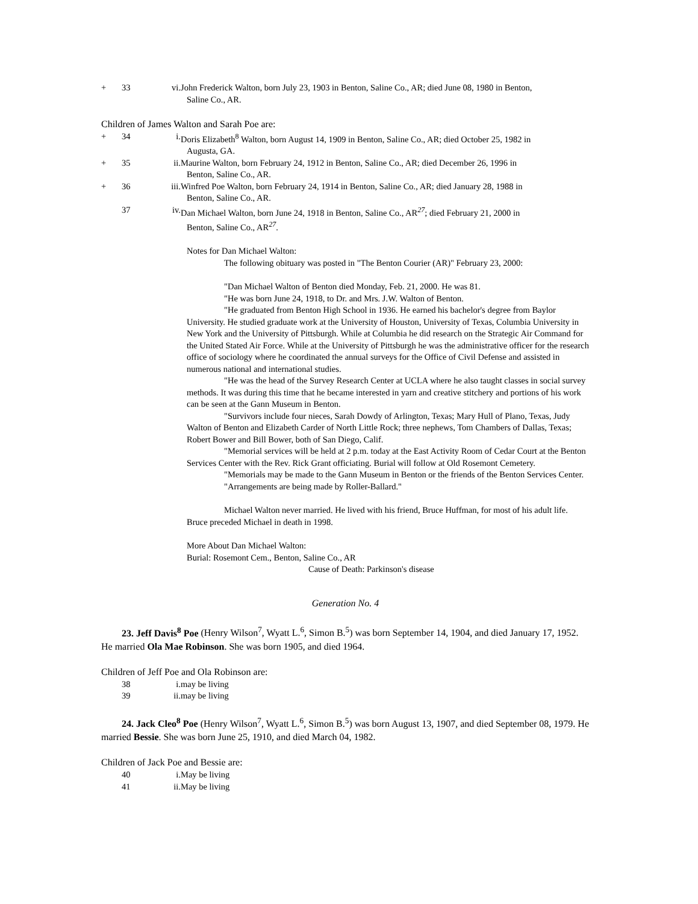+ 33 vi. John Frederick Walton, born July 23, 1903 in Benton, Saline Co., AR; died June 08, 1980 in Benton,
Saline Co., AR.
Children of James Walton and Sarah Poe are:
+ 34 i. Doris Elizabeth<sup>8</sup> Walton, born August 14, 1909 in Benton, Saline Co., AR; died October 25, 1982 in
Augusta, GA.
+ 35 ii. Maurine Walton, born February 24, 1912 in Benton, Saline Co., AR; died December 26, 1996 in
Benton, Saline Co., AR.
+ 36 iii. Winfred Poe Walton, born February 24, 1914 in Benton, Saline Co., AR; died January 28, 1988 in
Benton, Saline Co., AR.
37 iv. Dan Michael Walton, born June 24, 1918 in Benton, Saline Co., AR<sup>27</sup>; died February 21, 2000 in
Benton, Saline Co., AR<sup>27</sup>.
Notes for Dan Michael Walton:
The following obituary was posted in "The Benton Courier (AR)" February 23, 2000:
"Dan Michael Walton of Benton died Monday, Feb. 21, 2000. He was 81.
"He was born June 24, 1918, to Dr. and Mrs. J.W. Walton of Benton.
"He graduated from Benton High School in 1936. He earned his bachelor's degree from Baylor University. He studied graduate work at the University of Houston, University of Texas, Columbia University in New York and the University of Pittsburgh. While at Columbia he did research on the Strategic Air Command for the United Stated Air Force. While at the University of Pittsburgh he was the administrative officer for the research office of sociology where he coordinated the annual surveys for the Office of Civil Defense and assisted in numerous national and international studies.
"He was the head of the Survey Research Center at UCLA where he also taught classes in social survey methods. It was during this time that he became interested in yarn and creative stitchery and portions of his work can be seen at the Gann Museum in Benton.
"Survivors include four nieces, Sarah Dowdy of Arlington, Texas; Mary Hull of Plano, Texas, Judy Walton of Benton and Elizabeth Carder of North Little Rock; three nephews, Tom Chambers of Dallas, Texas; Robert Bower and Bill Bower, both of San Diego, Calif.
"Memorial services will be held at 2 p.m. today at the East Activity Room of Cedar Court at the Benton Services Center with the Rev. Rick Grant officiating. Burial will follow at Old Rosemont Cemetery.
"Memorials may be made to the Gann Museum in Benton or the friends of the Benton Services Center.
"Arrangements are being made by Roller-Ballard."
Michael Walton never married. He lived with his friend, Bruce Huffman, for most of his adult life. Bruce preceded Michael in death in 1998.
More About Dan Michael Walton:
Burial: Rosemont Cem., Benton, Saline Co., AR
Cause of Death: Parkinson's disease
Generation No. 4
23. Jeff Davis<sup>8</sup> Poe (Henry Wilson<sup>7</sup>, Wyatt L.<sup>6</sup>, Simon B.<sup>5</sup>) was born September 14, 1904, and died January 17, 1952. He married Ola Mae Robinson. She was born 1905, and died 1964.
Children of Jeff Poe and Ola Robinson are:
38 i. may be living
39 ii. may be living
24. Jack Cleo<sup>8</sup> Poe (Henry Wilson<sup>7</sup>, Wyatt L.<sup>6</sup>, Simon B.<sup>5</sup>) was born August 13, 1907, and died September 08, 1979. He married Bessie. She was born June 25, 1910, and died March 04, 1982.
Children of Jack Poe and Bessie are:
40 i. May be living
41 ii. May be living